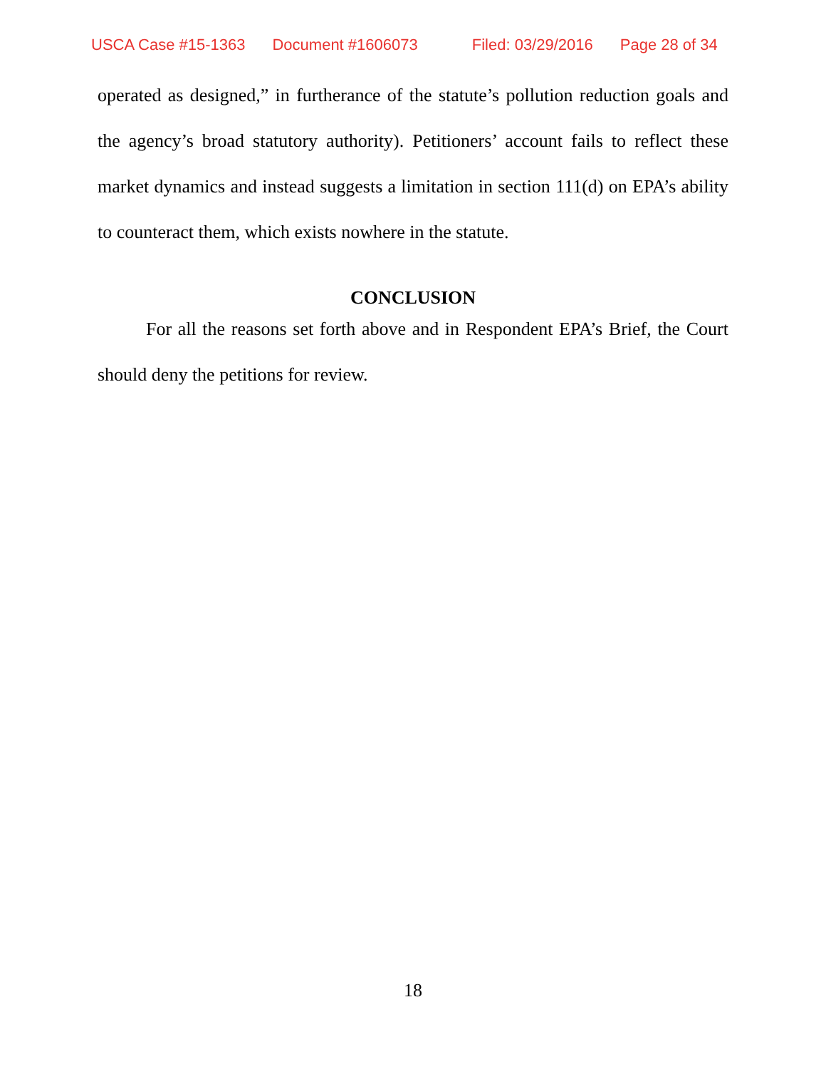USCA Case #15-1363 Document #1606073 Filed: 03/29/2016 Page 28 of 34
operated as designed,” in furtherance of the statute’s pollution reduction goals and the agency’s broad statutory authority). Petitioners’ account fails to reflect these market dynamics and instead suggests a limitation in section 111(d) on EPA’s ability to counteract them, which exists nowhere in the statute.
CONCLUSION
For all the reasons set forth above and in Respondent EPA’s Brief, the Court should deny the petitions for review.
18